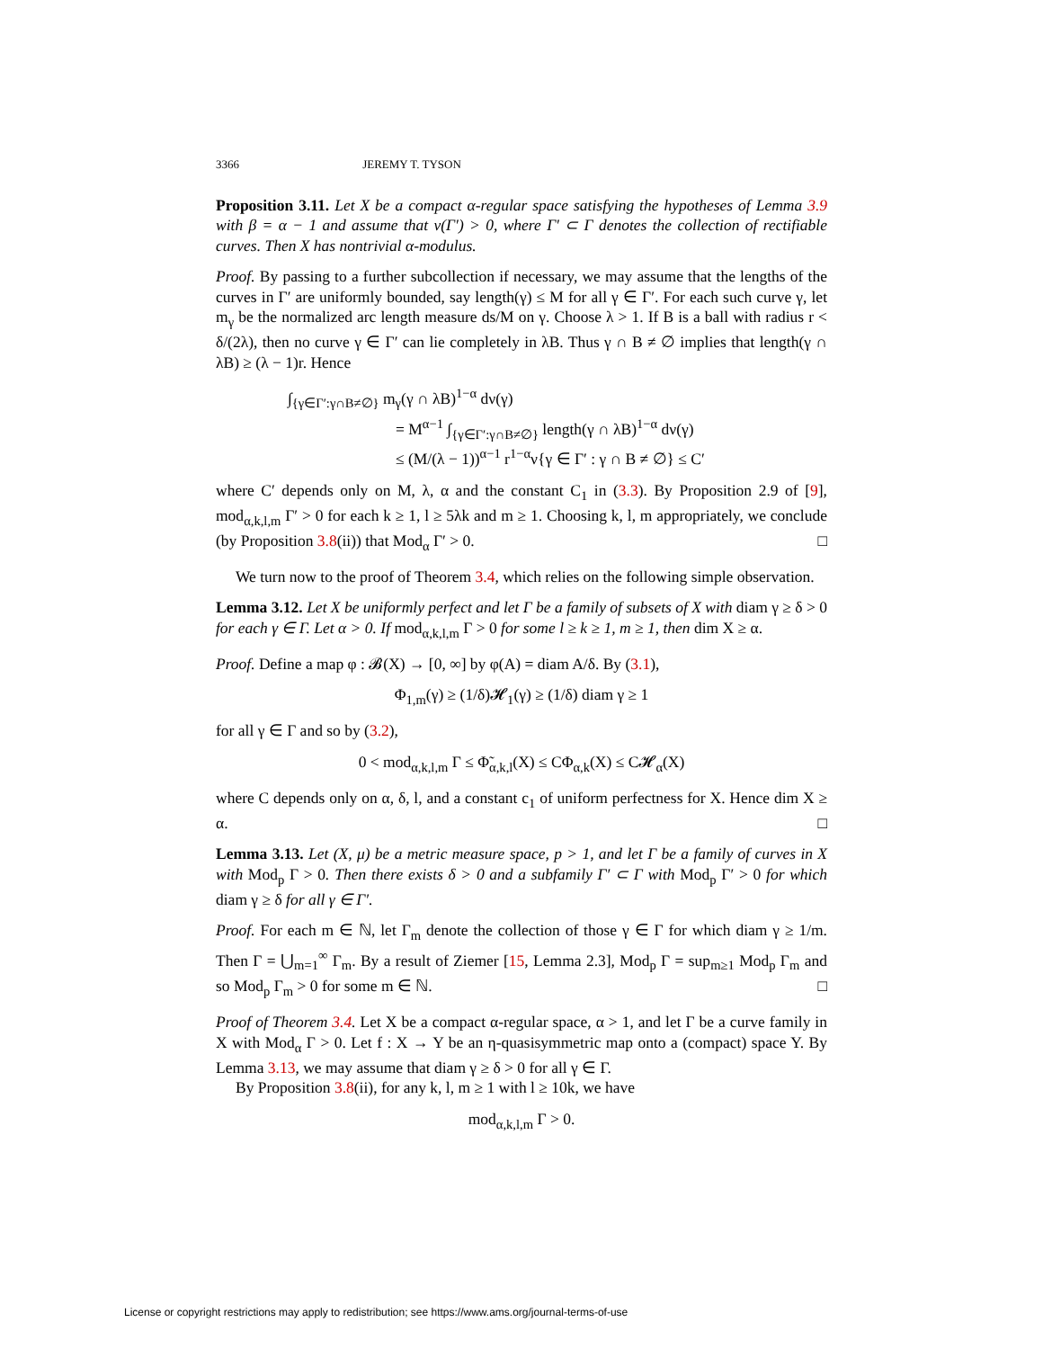3366 JEREMY T. TYSON
Proposition 3.11. Let X be a compact α-regular space satisfying the hypotheses of Lemma 3.9 with β = α − 1 and assume that ν(Γ′) > 0, where Γ′ ⊂ Γ denotes the collection of rectifiable curves. Then X has nontrivial α-modulus.
Proof. By passing to a further subcollection if necessary, we may assume that the lengths of the curves in Γ′ are uniformly bounded, say length(γ) ≤ M for all γ ∈ Γ′. For each such curve γ, let m<sub>γ</sub> be the normalized arc length measure ds/M on γ. Choose λ > 1. If B is a ball with radius r < δ/(2λ), then no curve γ ∈ Γ′ can lie completely in λB. Thus γ ∩ B ≠ ∅ implies that length(γ ∩ λB) ≥ (λ − 1)r. Hence
∫<sub>{γ∈Γ′:γ∩B≠∅}</sub> m<sub>γ</sub>(γ ∩ λB)<sup>1−α</sup> dν(γ)
= M<sup>α−1</sup> ∫<sub>{γ∈Γ′:γ∩B≠∅}</sub> length(γ ∩ λB)<sup>1−α</sup> dν(γ)
≤ (M/(λ − 1))<sup>α−1</sup> r<sup>1−α</sup>ν{γ ∈ Γ′ : γ ∩ B ≠ ∅} ≤ C′
where C′ depends only on M, λ, α and the constant C<sub>1</sub> in (3.3). By Proposition 2.9 of [9], mod<sub>α,k,l,m</sub> Γ′ > 0 for each k ≥ 1, l ≥ 5λk and m ≥ 1. Choosing k, l, m appropriately, we conclude (by Proposition 3.8(ii)) that Mod<sub>α</sub> Γ′ > 0. □
We turn now to the proof of Theorem 3.4, which relies on the following simple observation.
Lemma 3.12. Let X be uniformly perfect and let Γ be a family of subsets of X with diam γ ≥ δ > 0 for each γ ∈ Γ. Let α > 0. If mod<sub>α,k,l,m</sub> Γ > 0 for some l ≥ k ≥ 1, m ≥ 1, then dim X ≥ α.
Proof. Define a map φ : 𝓑(X) → [0, ∞] by φ(A) = diam A/δ. By (3.1),
Φ<sub>1,m</sub>(γ) ≥ (1/δ)𝓗<sub>1</sub>(γ) ≥ (1/δ) diam γ ≥ 1
for all γ ∈ Γ and so by (3.2),
0 < mod<sub>α,k,l,m</sub> Γ ≤ Φ̃<sub>α,k,l</sub>(X) ≤ CΦ<sub>α,k</sub>(X) ≤ C𝓗<sub>α</sub>(X)
where C depends only on α, δ, l, and a constant c<sub>1</sub> of uniform perfectness for X. Hence dim X ≥ α. □
Lemma 3.13. Let (X, μ) be a metric measure space, p > 1, and let Γ be a family of curves in X with Mod<sub>p</sub> Γ > 0. Then there exists δ > 0 and a subfamily Γ′ ⊂ Γ with Mod<sub>p</sub> Γ′ > 0 for which diam γ ≥ δ for all γ ∈ Γ′.
Proof. For each m ∈ ℕ, let Γ<sub>m</sub> denote the collection of those γ ∈ Γ for which diam γ ≥ 1/m. Then Γ = ⋃<sub>m=1</sub><sup>∞</sup> Γ<sub>m</sub>. By a result of Ziemer [15, Lemma 2.3], Mod<sub>p</sub> Γ = sup<sub>m≥1</sub> Mod<sub>p</sub> Γ<sub>m</sub> and so Mod<sub>p</sub> Γ<sub>m</sub> > 0 for some m ∈ ℕ. □
Proof of Theorem 3.4. Let X be a compact α-regular space, α > 1, and let Γ be a curve family in X with Mod<sub>α</sub> Γ > 0. Let f : X → Y be an η-quasisymmetric map onto a (compact) space Y. By Lemma 3.13, we may assume that diam γ ≥ δ > 0 for all γ ∈ Γ.
By Proposition 3.8(ii), for any k, l, m ≥ 1 with l ≥ 10k, we have
mod<sub>α,k,l,m</sub> Γ > 0.
License or copyright restrictions may apply to redistribution; see https://www.ams.org/journal-terms-of-use